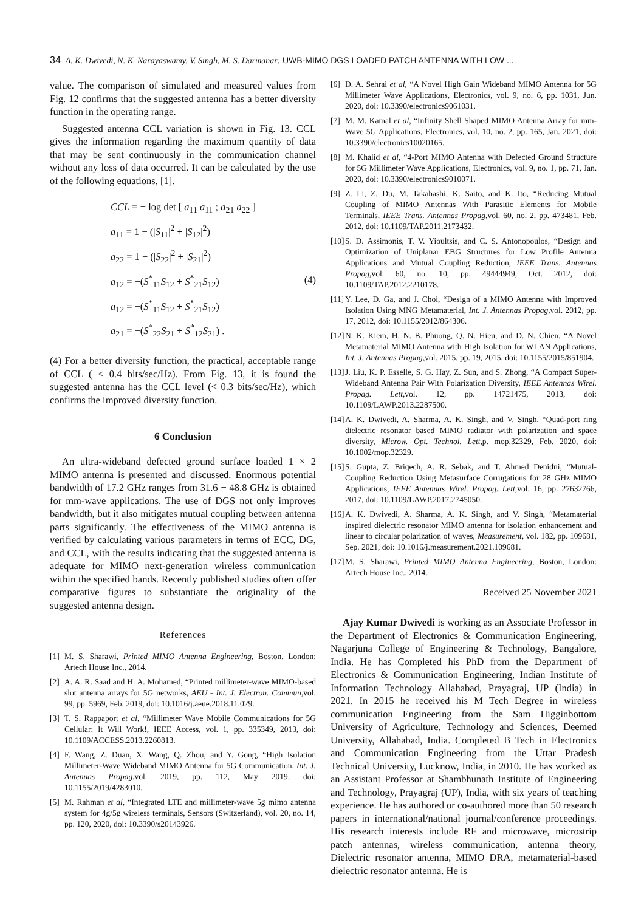34 A. K. Dwivedi, N. K. Narayaswamy, V. Singh, M. S. Darmanar: UWB-MIMO DGS LOADED PATCH ANTENNA WITH LOW ...
value. The comparison of simulated and measured values from Fig. 12 confirms that the suggested antenna has a better diversity function in the operating range.
Suggested antenna CCL variation is shown in Fig. 13. CCL gives the information regarding the maximum quantity of data that may be sent continuously in the communication channel without any loss of data occurred. It can be calculated by the use of the following equations, [1].
(4)
CCL = − log det [ a<sub>11</sub> a<sub>11</sub> ; a<sub>21</sub> a<sub>22</sub> ]
a<sub>11</sub> = 1 − (|S<sub>11</sub>|<sup>2</sup> + |S<sub>12</sub>|<sup>2</sup>)
a<sub>22</sub> = 1 − (|S<sub>22</sub>|<sup>2</sup> + |S<sub>21</sub>|<sup>2</sup>)
a<sub>12</sub> = −(S<sup>*</sup><sub>11</sub>S<sub>12</sub> + S<sup>*</sup><sub>21</sub>S<sub>12</sub>)
a<sub>12</sub> = −(S<sup>*</sup><sub>11</sub>S<sub>12</sub> + S<sup>*</sup><sub>21</sub>S<sub>12</sub>)
a<sub>21</sub> = −(S<sup>*</sup><sub>22</sub>S<sub>21</sub> + S<sup>*</sup><sub>12</sub>S<sub>21</sub>) .
(4) For a better diversity function, the practical, acceptable range of CCL ( < 0.4 bits/sec/Hz). From Fig. 13, it is found the suggested antenna has the CCL level (< 0.3 bits/sec/Hz), which confirms the improved diversity function.
6 Conclusion
An ultra-wideband defected ground surface loaded 1 × 2 MIMO antenna is presented and discussed. Enormous potential bandwidth of 17.2 GHz ranges from 31.6 − 48.8 GHz is obtained for mm-wave applications. The use of DGS not only improves bandwidth, but it also mitigates mutual coupling between antenna parts significantly. The effectiveness of the MIMO antenna is verified by calculating various parameters in terms of ECC, DG, and CCL, with the results indicating that the suggested antenna is adequate for MIMO next-generation wireless communication within the specified bands. Recently published studies often offer comparative figures to substantiate the originality of the suggested antenna design.
References
[1] M. S. Sharawi, Printed MIMO Antenna Engineering, Boston, London: Artech House Inc., 2014.
[2] A. A. R. Saad and H. A. Mohamed, “Printed millimeter-wave MIMO-based slot antenna arrays for 5G networks, AEU - Int. J. Electron. Commun,vol. 99, pp. 5969, Feb. 2019, doi: 10.1016/j.aeue.2018.11.029.
[3] T. S. Rappaport et al, “Millimeter Wave Mobile Communications for 5G Cellular: It Will Work!, IEEE Access, vol. 1, pp. 335349, 2013, doi: 10.1109/ACCESS.2013.2260813.
[4] F. Wang, Z. Duan, X. Wang, Q. Zhou, and Y. Gong, “High Isolation Millimeter-Wave Wideband MIMO Antenna for 5G Communication, Int. J. Antennas Propag,vol. 2019, pp. 112, May 2019, doi: 10.1155/2019/4283010.
[5] M. Rahman et al, “Integrated LTE and millimeter-wave 5g mimo antenna system for 4g/5g wireless terminals, Sensors (Switzerland), vol. 20, no. 14, pp. 120, 2020, doi: 10.3390/s20143926.
[6] D. A. Sehrai et al, “A Novel High Gain Wideband MIMO Antenna for 5G Millimeter Wave Applications, Electronics, vol. 9, no. 6, pp. 1031, Jun. 2020, doi: 10.3390/electronics9061031.
[7] M. M. Kamal et al, “Infinity Shell Shaped MIMO Antenna Array for mm-Wave 5G Applications, Electronics, vol. 10, no. 2, pp. 165, Jan. 2021, doi: 10.3390/electronics10020165.
[8] M. Khalid et al, “4-Port MIMO Antenna with Defected Ground Structure for 5G Millimeter Wave Applications, Electronics, vol. 9, no. 1, pp. 71, Jan. 2020, doi: 10.3390/electronics9010071.
[9] Z. Li, Z. Du, M. Takahashi, K. Saito, and K. Ito, “Reducing Mutual Coupling of MIMO Antennas With Parasitic Elements for Mobile Terminals, IEEE Trans. Antennas Propag,vol. 60, no. 2, pp. 473481, Feb. 2012, doi: 10.1109/TAP.2011.2173432.
[10] S. D. Assimonis, T. V. Yioultsis, and C. S. Antonopoulos, “Design and Optimization of Uniplanar EBG Structures for Low Profile Antenna Applications and Mutual Coupling Reduction, IEEE Trans. Antennas Propag,vol. 60, no. 10, pp. 49444949, Oct. 2012, doi: 10.1109/TAP.2012.2210178.
[11] Y. Lee, D. Ga, and J. Choi, “Design of a MIMO Antenna with Improved Isolation Using MNG Metamaterial, Int. J. Antennas Propag,vol. 2012, pp. 17, 2012, doi: 10.1155/2012/864306.
[12] N. K. Kiem, H. N. B. Phuong, Q. N. Hieu, and D. N. Chien, “A Novel Metamaterial MIMO Antenna with High Isolation for WLAN Applications, Int. J. Antennas Propag,vol. 2015, pp. 19, 2015, doi: 10.1155/2015/851904.
[13] J. Liu, K. P. Esselle, S. G. Hay, Z. Sun, and S. Zhong, “A Compact Super-Wideband Antenna Pair With Polarization Diversity, IEEE Antennas Wirel. Propag. Lett,vol. 12, pp. 14721475, 2013, doi: 10.1109/LAWP.2013.2287500.
[14] A. K. Dwivedi, A. Sharma, A. K. Singh, and V. Singh, “Quad-port ring dielectric resonator based MIMO radiator with polarization and space diversity, Microw. Opt. Technol. Lett,p. mop.32329, Feb. 2020, doi: 10.1002/mop.32329.
[15] S. Gupta, Z. Briqech, A. R. Sebak, and T. Ahmed Denidni, “Mutual-Coupling Reduction Using Metasurface Corrugations for 28 GHz MIMO Applications, IEEE Antennas Wirel. Propag. Lett,vol. 16, pp. 27632766, 2017, doi: 10.1109/LAWP.2017.2745050.
[16] A. K. Dwivedi, A. Sharma, A. K. Singh, and V. Singh, “Metamaterial inspired dielectric resonator MIMO antenna for isolation enhancement and linear to circular polarization of waves, Measurement, vol. 182, pp. 109681, Sep. 2021, doi: 10.1016/j.measurement.2021.109681.
[17] M. S. Sharawi, Printed MIMO Antenna Engineering, Boston, London: Artech House Inc., 2014.
Received 25 November 2021
Ajay Kumar Dwivedi is working as an Associate Professor in the Department of Electronics & Communication Engineering, Nagarjuna College of Engineering & Technology, Bangalore, India. He has Completed his PhD from the Department of Electronics & Communication Engineering, Indian Institute of Information Technology Allahabad, Prayagraj, UP (India) in 2021. In 2015 he received his M Tech Degree in wireless communication Engineering from the Sam Higginbottom University of Agriculture, Technology and Sciences, Deemed University, Allahabad, India. Completed B Tech in Electronics and Communication Engineering from the Uttar Pradesh Technical University, Lucknow, India, in 2010. He has worked as an Assistant Professor at Shambhunath Institute of Engineering and Technology, Prayagraj (UP), India, with six years of teaching experience. He has authored or co-authored more than 50 research papers in international/national journal/conference proceedings. His research interests include RF and microwave, microstrip patch antennas, wireless communication, antenna theory, Dielectric resonator antenna, MIMO DRA, metamaterial-based dielectric resonator antenna. He is